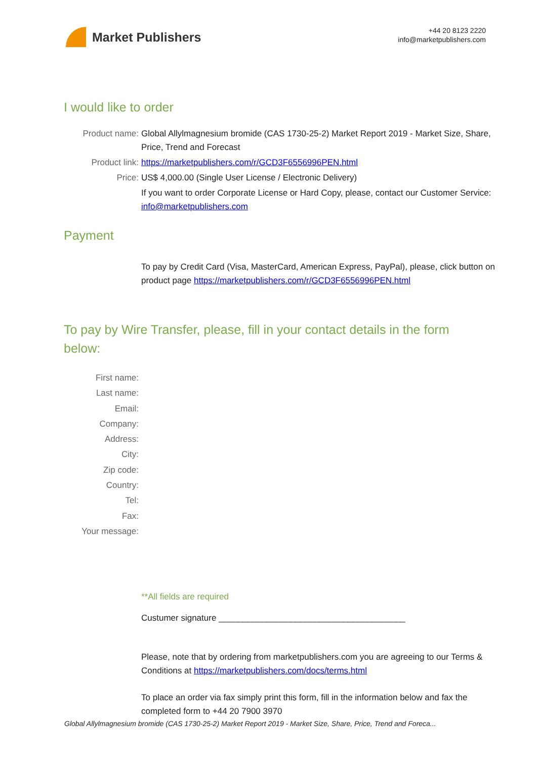Market Publishers
+44 20 8123 2220
info@marketpublishers.com
I would like to order
Product name: Global Allylmagnesium bromide (CAS 1730-25-2) Market Report 2019 - Market Size, Share, Price, Trend and Forecast
Product link: https://marketpublishers.com/r/GCD3F6556996PEN.html
Price: US$ 4,000.00 (Single User License / Electronic Delivery)
If you want to order Corporate License or Hard Copy, please, contact our Customer Service:
info@marketpublishers.com
Payment
To pay by Credit Card (Visa, MasterCard, American Express, PayPal), please, click button on product page https://marketpublishers.com/r/GCD3F6556996PEN.html
To pay by Wire Transfer, please, fill in your contact details in the form below:
First name:
Last name:
Email:
Company:
Address:
City:
Zip code:
Country:
Tel:
Fax:
Your message:
**All fields are required
Custumer signature _______________________________________
Please, note that by ordering from marketpublishers.com you are agreeing to our Terms & Conditions at https://marketpublishers.com/docs/terms.html
To place an order via fax simply print this form, fill in the information below and fax the completed form to +44 20 7900 3970
Global Allylmagnesium bromide (CAS 1730-25-2) Market Report 2019 - Market Size, Share, Price, Trend and Foreca...